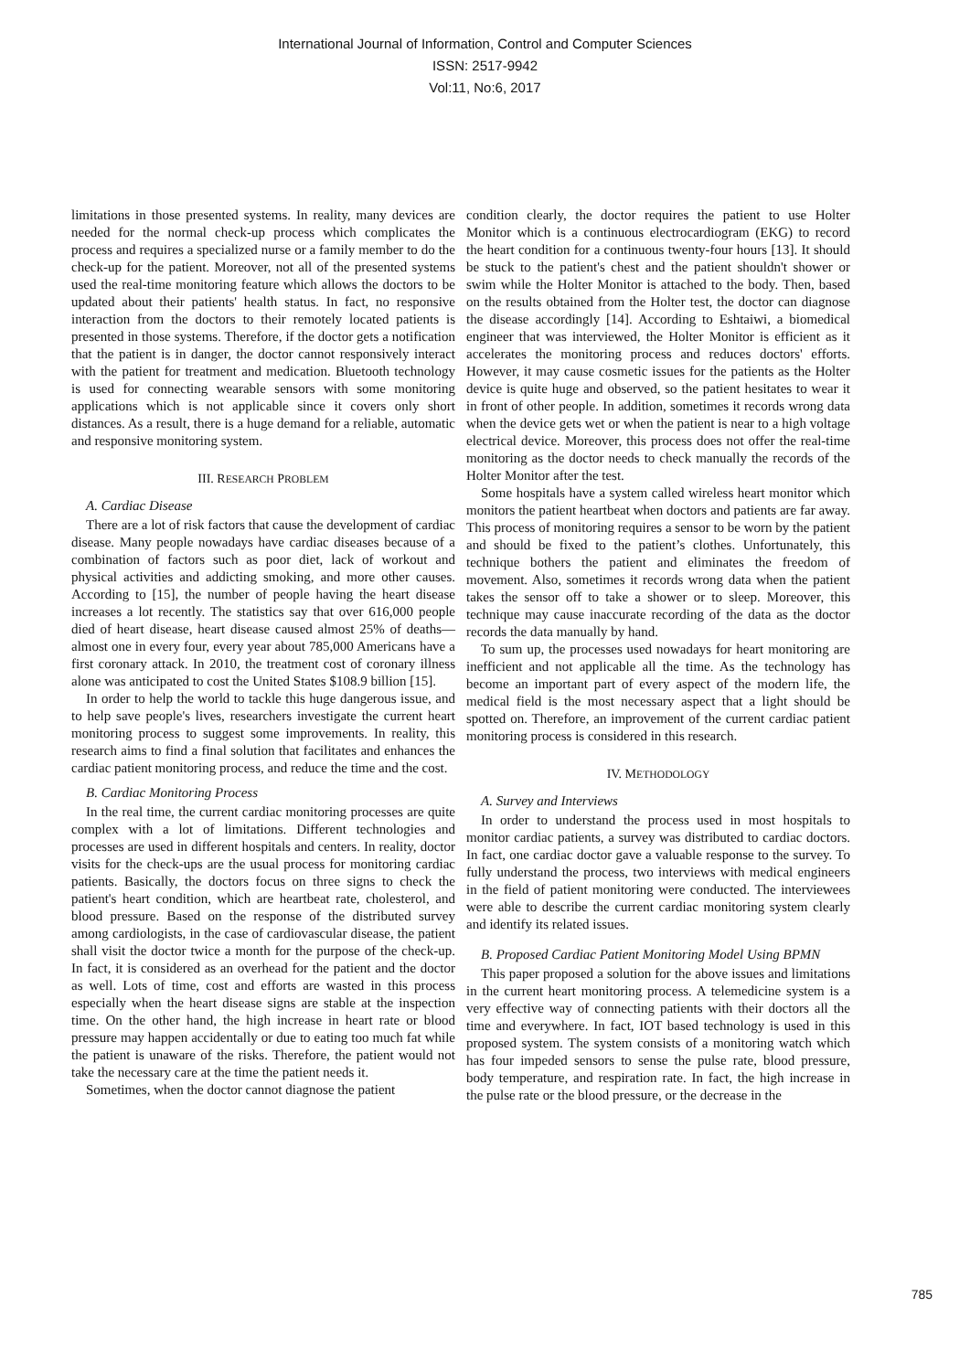International Journal of Information, Control and Computer Sciences
ISSN: 2517-9942
Vol:11, No:6, 2017
limitations in those presented systems. In reality, many devices are needed for the normal check-up process which complicates the process and requires a specialized nurse or a family member to do the check-up for the patient. Moreover, not all of the presented systems used the real-time monitoring feature which allows the doctors to be updated about their patients' health status. In fact, no responsive interaction from the doctors to their remotely located patients is presented in those systems. Therefore, if the doctor gets a notification that the patient is in danger, the doctor cannot responsively interact with the patient for treatment and medication. Bluetooth technology is used for connecting wearable sensors with some monitoring applications which is not applicable since it covers only short distances. As a result, there is a huge demand for a reliable, automatic and responsive monitoring system.
III. RESEARCH PROBLEM
A. Cardiac Disease
There are a lot of risk factors that cause the development of cardiac disease. Many people nowadays have cardiac diseases because of a combination of factors such as poor diet, lack of workout and physical activities and addicting smoking, and more other causes. According to [15], the number of people having the heart disease increases a lot recently. The statistics say that over 616,000 people died of heart disease, heart disease caused almost 25% of deaths—almost one in every four, every year about 785,000 Americans have a first coronary attack. In 2010, the treatment cost of coronary illness alone was anticipated to cost the United States $108.9 billion [15].
In order to help the world to tackle this huge dangerous issue, and to help save people's lives, researchers investigate the current heart monitoring process to suggest some improvements. In reality, this research aims to find a final solution that facilitates and enhances the cardiac patient monitoring process, and reduce the time and the cost.
B. Cardiac Monitoring Process
In the real time, the current cardiac monitoring processes are quite complex with a lot of limitations. Different technologies and processes are used in different hospitals and centers. In reality, doctor visits for the check-ups are the usual process for monitoring cardiac patients. Basically, the doctors focus on three signs to check the patient's heart condition, which are heartbeat rate, cholesterol, and blood pressure. Based on the response of the distributed survey among cardiologists, in the case of cardiovascular disease, the patient shall visit the doctor twice a month for the purpose of the check-up. In fact, it is considered as an overhead for the patient and the doctor as well. Lots of time, cost and efforts are wasted in this process especially when the heart disease signs are stable at the inspection time. On the other hand, the high increase in heart rate or blood pressure may happen accidentally or due to eating too much fat while the patient is unaware of the risks. Therefore, the patient would not take the necessary care at the time the patient needs it.
Sometimes, when the doctor cannot diagnose the patient
condition clearly, the doctor requires the patient to use Holter Monitor which is a continuous electrocardiogram (EKG) to record the heart condition for a continuous twenty-four hours [13]. It should be stuck to the patient's chest and the patient shouldn't shower or swim while the Holter Monitor is attached to the body. Then, based on the results obtained from the Holter test, the doctor can diagnose the disease accordingly [14]. According to Eshtaiwi, a biomedical engineer that was interviewed, the Holter Monitor is efficient as it accelerates the monitoring process and reduces doctors' efforts. However, it may cause cosmetic issues for the patients as the Holter device is quite huge and observed, so the patient hesitates to wear it in front of other people. In addition, sometimes it records wrong data when the device gets wet or when the patient is near to a high voltage electrical device. Moreover, this process does not offer the real-time monitoring as the doctor needs to check manually the records of the Holter Monitor after the test.
Some hospitals have a system called wireless heart monitor which monitors the patient heartbeat when doctors and patients are far away. This process of monitoring requires a sensor to be worn by the patient and should be fixed to the patient’s clothes. Unfortunately, this technique bothers the patient and eliminates the freedom of movement. Also, sometimes it records wrong data when the patient takes the sensor off to take a shower or to sleep. Moreover, this technique may cause inaccurate recording of the data as the doctor records the data manually by hand.
To sum up, the processes used nowadays for heart monitoring are inefficient and not applicable all the time. As the technology has become an important part of every aspect of the modern life, the medical field is the most necessary aspect that a light should be spotted on. Therefore, an improvement of the current cardiac patient monitoring process is considered in this research.
IV. METHODOLOGY
A. Survey and Interviews
In order to understand the process used in most hospitals to monitor cardiac patients, a survey was distributed to cardiac doctors. In fact, one cardiac doctor gave a valuable response to the survey. To fully understand the process, two interviews with medical engineers in the field of patient monitoring were conducted. The interviewees were able to describe the current cardiac monitoring system clearly and identify its related issues.
B. Proposed Cardiac Patient Monitoring Model Using BPMN
This paper proposed a solution for the above issues and limitations in the current heart monitoring process. A telemedicine system is a very effective way of connecting patients with their doctors all the time and everywhere. In fact, IOT based technology is used in this proposed system. The system consists of a monitoring watch which has four impeded sensors to sense the pulse rate, blood pressure, body temperature, and respiration rate. In fact, the high increase in the pulse rate or the blood pressure, or the decrease in the
785